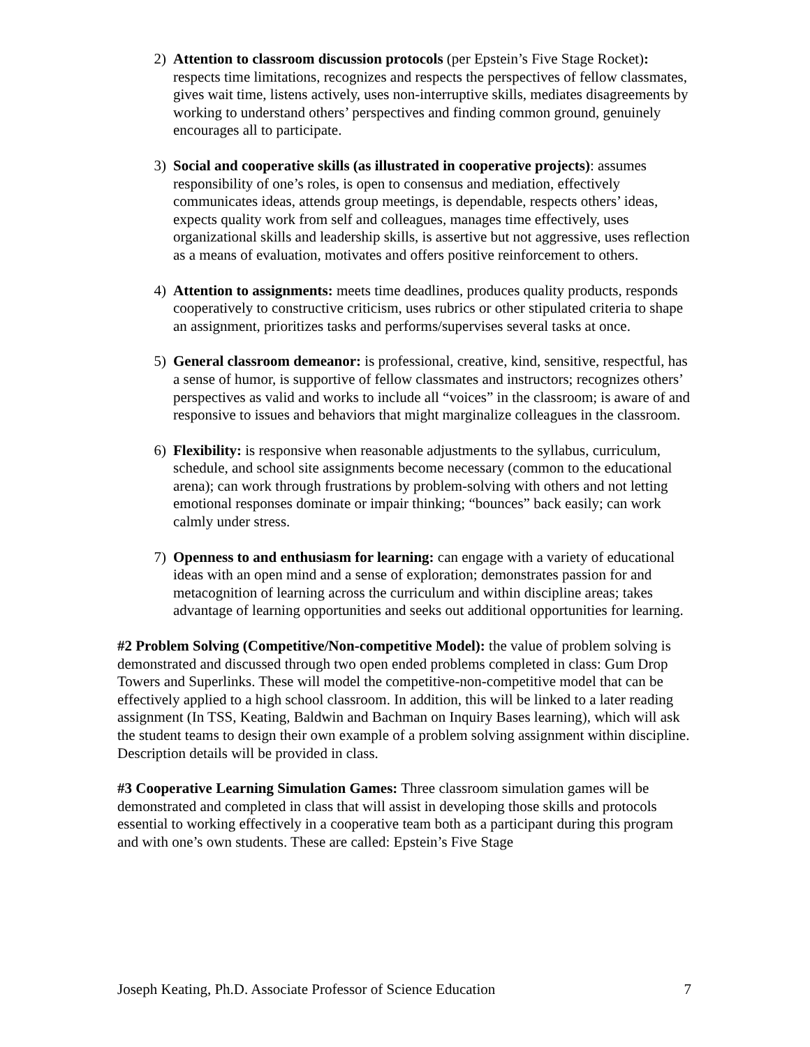2) Attention to classroom discussion protocols (per Epstein’s Five Stage Rocket): respects time limitations, recognizes and respects the perspectives of fellow classmates, gives wait time, listens actively, uses non-interruptive skills, mediates disagreements by working to understand others’ perspectives and finding common ground, genuinely encourages all to participate.
3) Social and cooperative skills (as illustrated in cooperative projects): assumes responsibility of one’s roles, is open to consensus and mediation, effectively communicates ideas, attends group meetings, is dependable, respects others’ ideas, expects quality work from self and colleagues, manages time effectively, uses organizational skills and leadership skills, is assertive but not aggressive, uses reflection as a means of evaluation, motivates and offers positive reinforcement to others.
4) Attention to assignments: meets time deadlines, produces quality products, responds cooperatively to constructive criticism, uses rubrics or other stipulated criteria to shape an assignment, prioritizes tasks and performs/supervises several tasks at once.
5) General classroom demeanor: is professional, creative, kind, sensitive, respectful, has a sense of humor, is supportive of fellow classmates and instructors; recognizes others’ perspectives as valid and works to include all “voices” in the classroom; is aware of and responsive to issues and behaviors that might marginalize colleagues in the classroom.
6) Flexibility: is responsive when reasonable adjustments to the syllabus, curriculum, schedule, and school site assignments become necessary (common to the educational arena); can work through frustrations by problem-solving with others and not letting emotional responses dominate or impair thinking; “bounces” back easily; can work calmly under stress.
7) Openness to and enthusiasm for learning: can engage with a variety of educational ideas with an open mind and a sense of exploration; demonstrates passion for and metacognition of learning across the curriculum and within discipline areas; takes advantage of learning opportunities and seeks out additional opportunities for learning.
#2 Problem Solving (Competitive/Non-competitive Model): the value of problem solving is demonstrated and discussed through two open ended problems completed in class: Gum Drop Towers and Superlinks. These will model the competitive-non-competitive model that can be effectively applied to a high school classroom. In addition, this will be linked to a later reading assignment (In TSS, Keating, Baldwin and Bachman on Inquiry Bases learning), which will ask the student teams to design their own example of a problem solving assignment within discipline. Description details will be provided in class.
#3 Cooperative Learning Simulation Games: Three classroom simulation games will be demonstrated and completed in class that will assist in developing those skills and protocols essential to working effectively in a cooperative team both as a participant during this program and with one’s own students. These are called: Epstein’s Five Stage
Joseph Keating, Ph.D. Associate Professor of Science Education 7